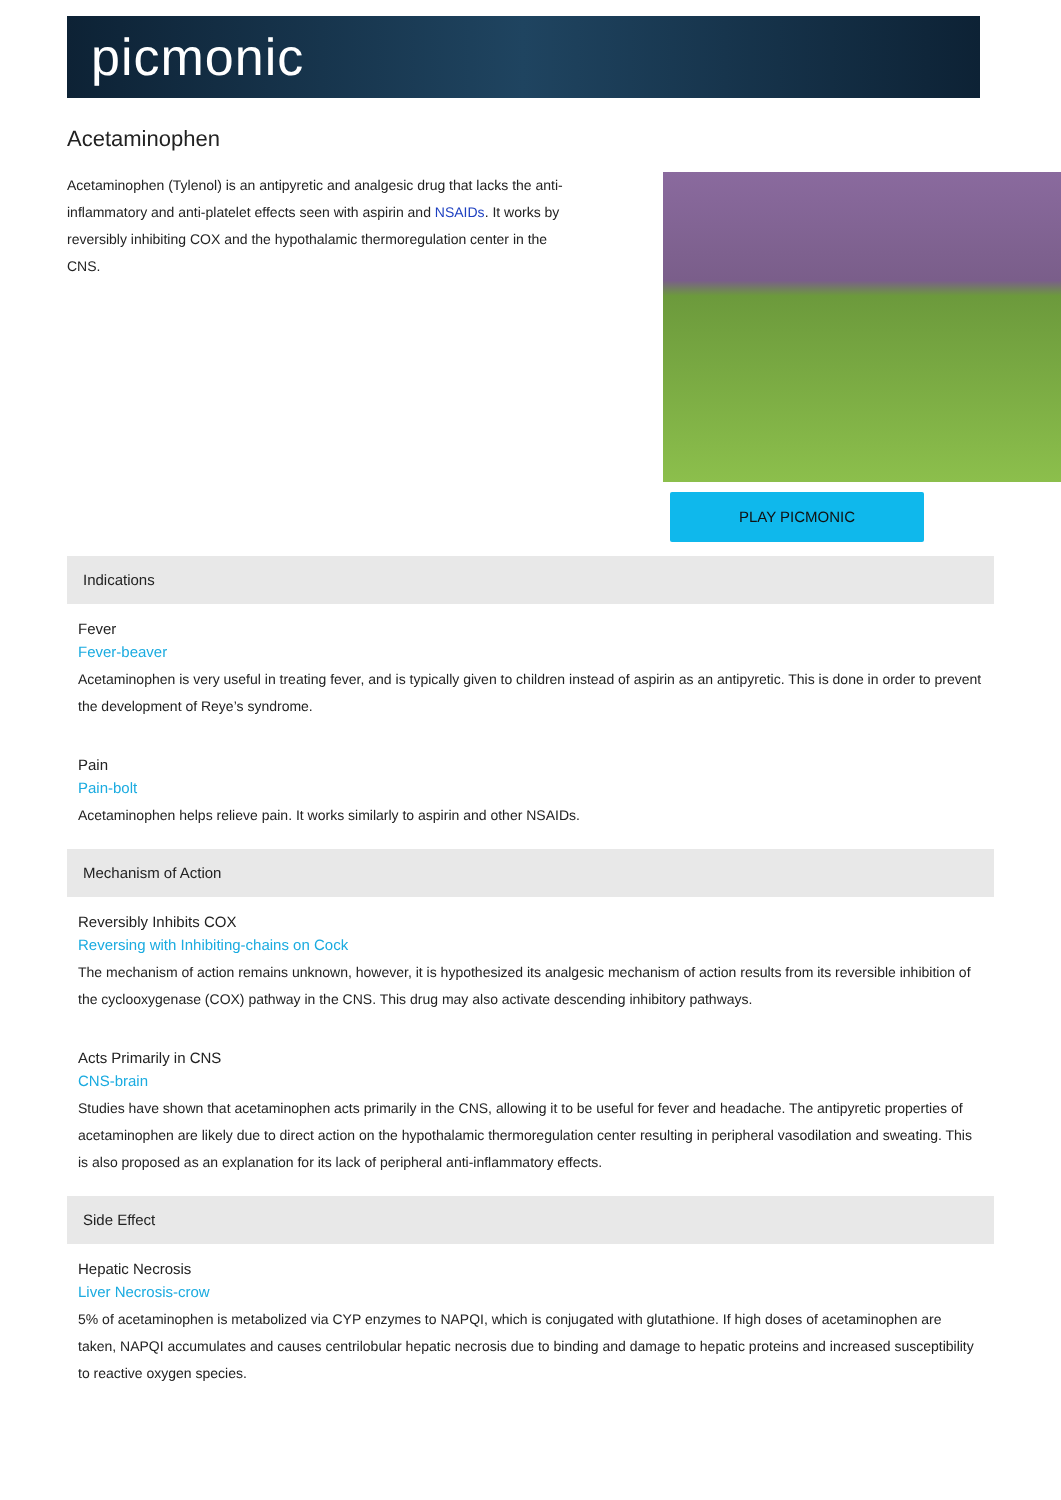picmonic
Acetaminophen
Acetaminophen (Tylenol) is an antipyretic and analgesic drug that lacks the anti-inflammatory and anti-platelet effects seen with aspirin and NSAIDs. It works by reversibly inhibiting COX and the hypothalamic thermoregulation center in the CNS.
PLAY PICMONIC
Indications
Fever
Fever-beaver
Acetaminophen is very useful in treating fever, and is typically given to children instead of aspirin as an antipyretic. This is done in order to prevent the development of Reye’s syndrome.
Pain
Pain-bolt
Acetaminophen helps relieve pain. It works similarly to aspirin and other NSAIDs.
Mechanism of Action
Reversibly Inhibits COX
Reversing with Inhibiting-chains on Cock
The mechanism of action remains unknown, however, it is hypothesized its analgesic mechanism of action results from its reversible inhibition of the cyclooxygenase (COX) pathway in the CNS. This drug may also activate descending inhibitory pathways.
Acts Primarily in CNS
CNS-brain
Studies have shown that acetaminophen acts primarily in the CNS, allowing it to be useful for fever and headache. The antipyretic properties of acetaminophen are likely due to direct action on the hypothalamic thermoregulation center resulting in peripheral vasodilation and sweating. This is also proposed as an explanation for its lack of peripheral anti-inflammatory effects.
Side Effect
Hepatic Necrosis
Liver Necrosis-crow
5% of acetaminophen is metabolized via CYP enzymes to NAPQI, which is conjugated with glutathione. If high doses of acetaminophen are taken, NAPQI accumulates and causes centrilobular hepatic necrosis due to binding and damage to hepatic proteins and increased susceptibility to reactive oxygen species.